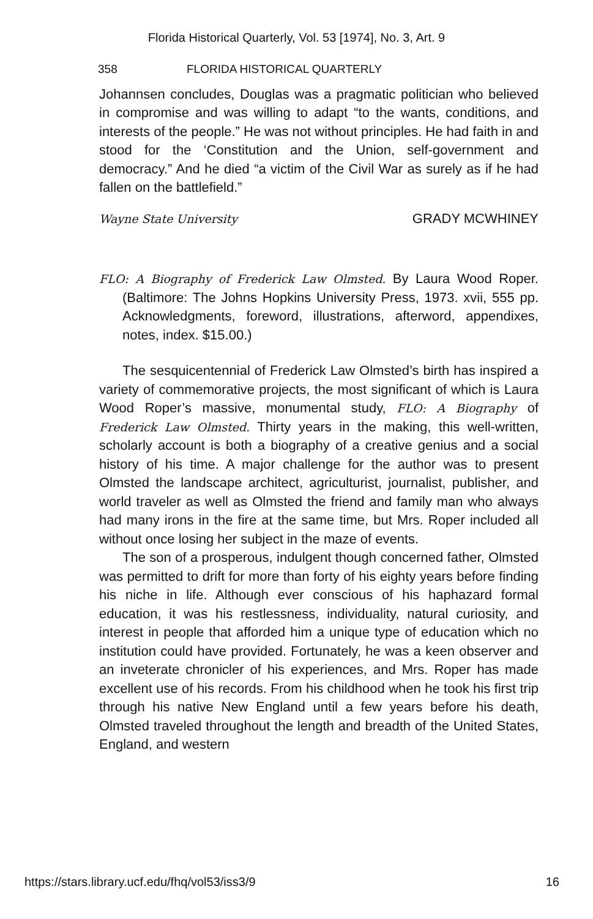Florida Historical Quarterly, Vol. 53 [1974], No. 3, Art. 9
358 FLORIDA HISTORICAL QUARTERLY
Johannsen concludes, Douglas was a pragmatic politician who believed in compromise and was willing to adapt “to the wants, conditions, and interests of the people.” He was not without principles. He had faith in and stood for the ‘Constitution and the Union, self-government and democracy.” And he died “a victim of the Civil War as surely as if he had fallen on the battlefield.”
Wayne State University GRADY MCWHINEY
FLO: A Biography of Frederick Law Olmsted. By Laura Wood Roper. (Baltimore: The Johns Hopkins University Press, 1973. xvii, 555 pp. Acknowledgments, foreword, illustrations, afterword, appendixes, notes, index. $15.00.)
The sesquicentennial of Frederick Law Olmsted’s birth has inspired a variety of commemorative projects, the most significant of which is Laura Wood Roper’s massive, monumental study, FLO: A Biography of Frederick Law Olmsted. Thirty years in the making, this well-written, scholarly account is both a biography of a creative genius and a social history of his time. A major challenge for the author was to present Olmsted the landscape architect, agriculturist, journalist, publisher, and world traveler as well as Olmsted the friend and family man who always had many irons in the fire at the same time, but Mrs. Roper included all without once losing her subject in the maze of events.
The son of a prosperous, indulgent though concerned father, Olmsted was permitted to drift for more than forty of his eighty years before finding his niche in life. Although ever conscious of his haphazard formal education, it was his restlessness, individuality, natural curiosity, and interest in people that afforded him a unique type of education which no institution could have provided. Fortunately, he was a keen observer and an inveterate chronicler of his experiences, and Mrs. Roper has made excellent use of his records. From his childhood when he took his first trip through his native New England until a few years before his death, Olmsted traveled throughout the length and breadth of the United States, England, and western
https://stars.library.ucf.edu/fhq/vol53/iss3/9 16